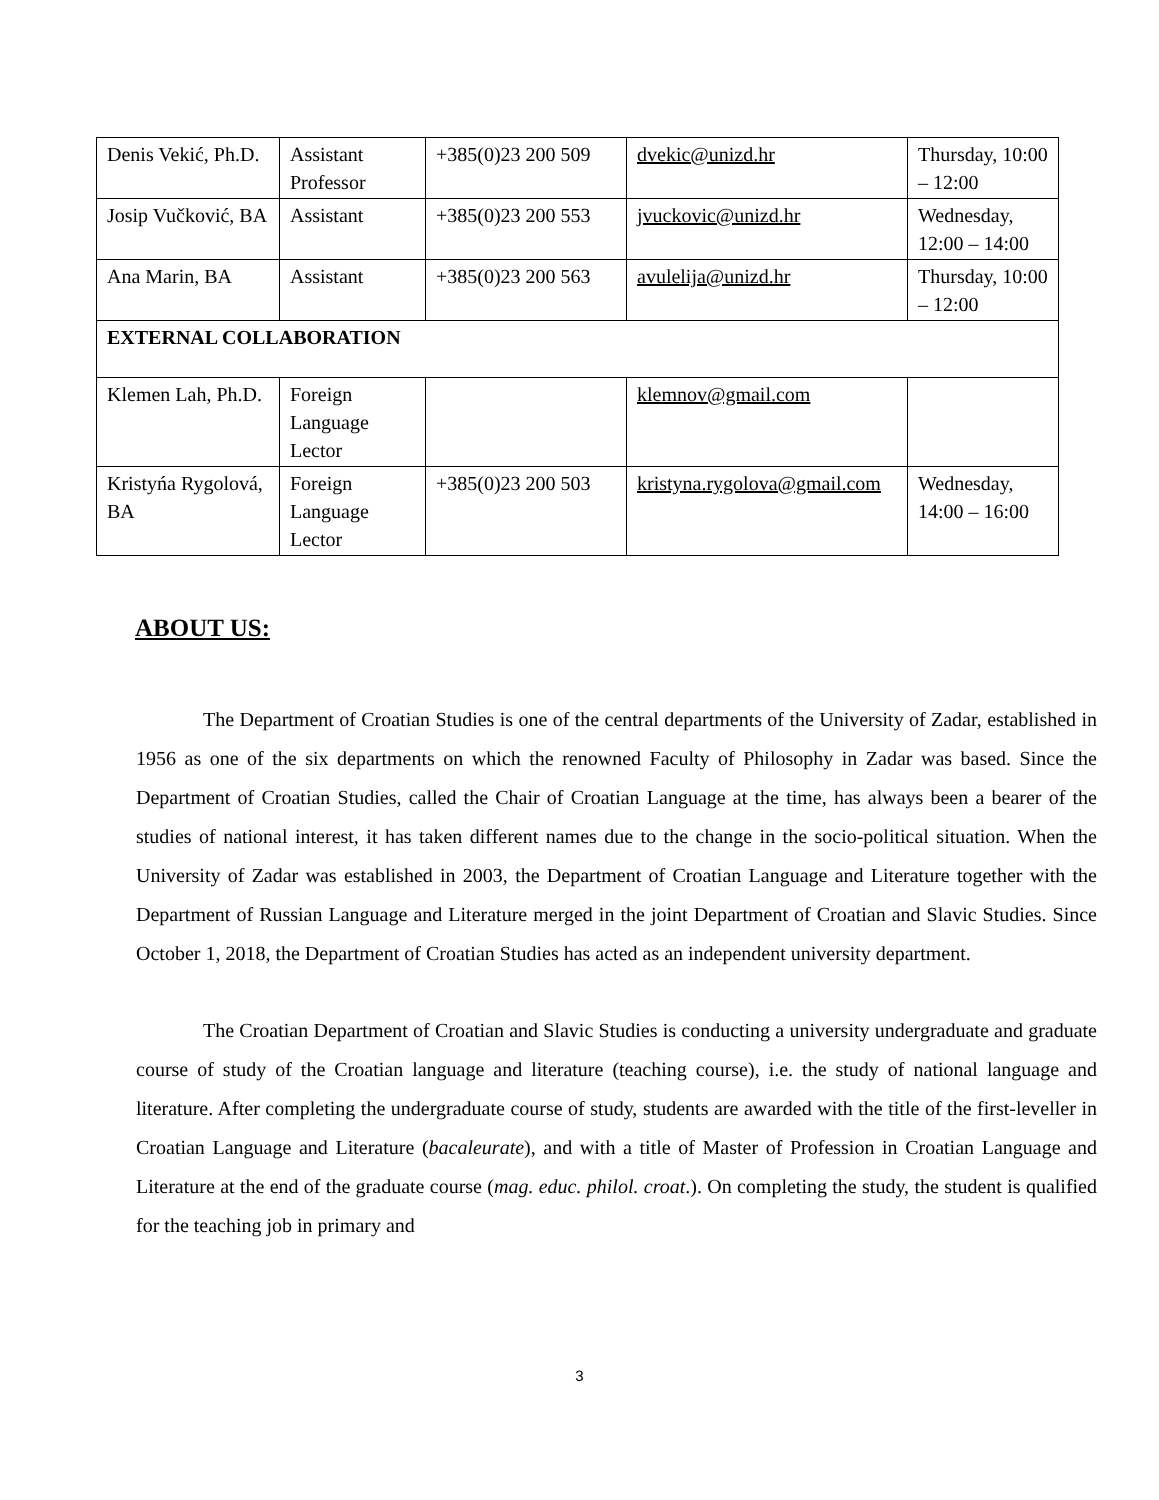| Denis Vekić, Ph.D. | Assistant Professor | +385(0)23 200 509 | dvekic@unizd.hr | Thursday, 10:00 – 12:00 |
| Josip Vučković, BA | Assistant | +385(0)23 200 553 | jvuckovic@unizd.hr | Wednesday, 12:00 – 14:00 |
| Ana Marin, BA | Assistant | +385(0)23 200 563 | avulelija@unizd.hr | Thursday, 10:00 – 12:00 |
| EXTERNAL COLLABORATION | | | | |
| Klemen Lah, Ph.D. | Foreign Language Lector | | klemnov@gmail.com | |
| Kristyńa Rygolová, BA | Foreign Language Lector | +385(0)23 200 503 | kristyna.rygolova@gmail.com | Wednesday, 14:00 – 16:00 |
ABOUT US:
The Department of Croatian Studies is one of the central departments of the University of Zadar, established in 1956 as one of the six departments on which the renowned Faculty of Philosophy in Zadar was based. Since the Department of Croatian Studies, called the Chair of Croatian Language at the time, has always been a bearer of the studies of national interest, it has taken different names due to the change in the socio-political situation. When the University of Zadar was established in 2003, the Department of Croatian Language and Literature together with the Department of Russian Language and Literature merged in the joint Department of Croatian and Slavic Studies. Since October 1, 2018, the Department of Croatian Studies has acted as an independent university department.
The Croatian Department of Croatian and Slavic Studies is conducting a university undergraduate and graduate course of study of the Croatian language and literature (teaching course), i.e. the study of national language and literature. After completing the undergraduate course of study, students are awarded with the title of the first-leveller in Croatian Language and Literature (bacaleurate), and with a title of Master of Profession in Croatian Language and Literature at the end of the graduate course (mag. educ. philol. croat.). On completing the study, the student is qualified for the teaching job in primary and
3